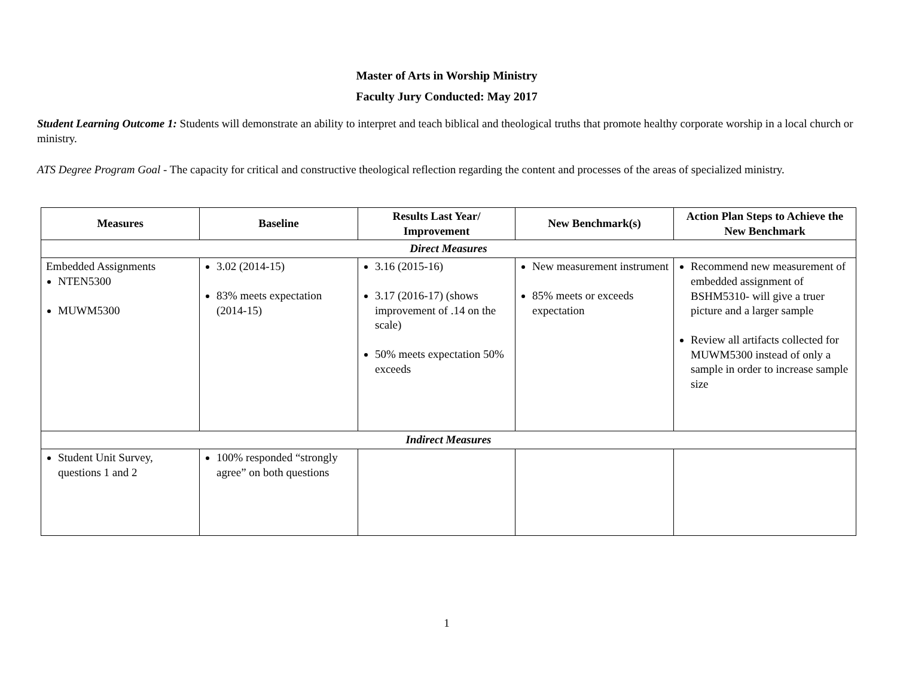Master of Arts in Worship Ministry
Faculty Jury Conducted: May 2017
Student Learning Outcome 1: Students will demonstrate an ability to interpret and teach biblical and theological truths that promote healthy corporate worship in a local church or ministry.
ATS Degree Program Goal - The capacity for critical and constructive theological reflection regarding the content and processes of the areas of specialized ministry.
| Measures | Baseline | Results Last Year/ Improvement | New Benchmark(s) | Action Plan Steps to Achieve the New Benchmark |
| --- | --- | --- | --- | --- |
| Direct Measures | | | | |
| Embedded Assignments NTEN5300 MUWM5300 | 3.02 (2014-15) 83% meets expectation (2014-15) | 3.16 (2015-16) 3.17 (2016-17) (shows improvement of .14 on the scale) 50% meets expectation 50% exceeds | New measurement instrument 85% meets or exceeds expectation | Recommend new measurement of embedded assignment of BSHM5310- will give a truer picture and a larger sample Review all artifacts collected for MUWM5300 instead of only a sample in order to increase sample size |
| Indirect Measures | | | | |
| Student Unit Survey, questions 1 and 2 | 100% responded “strongly agree” on both questions | | | |
1